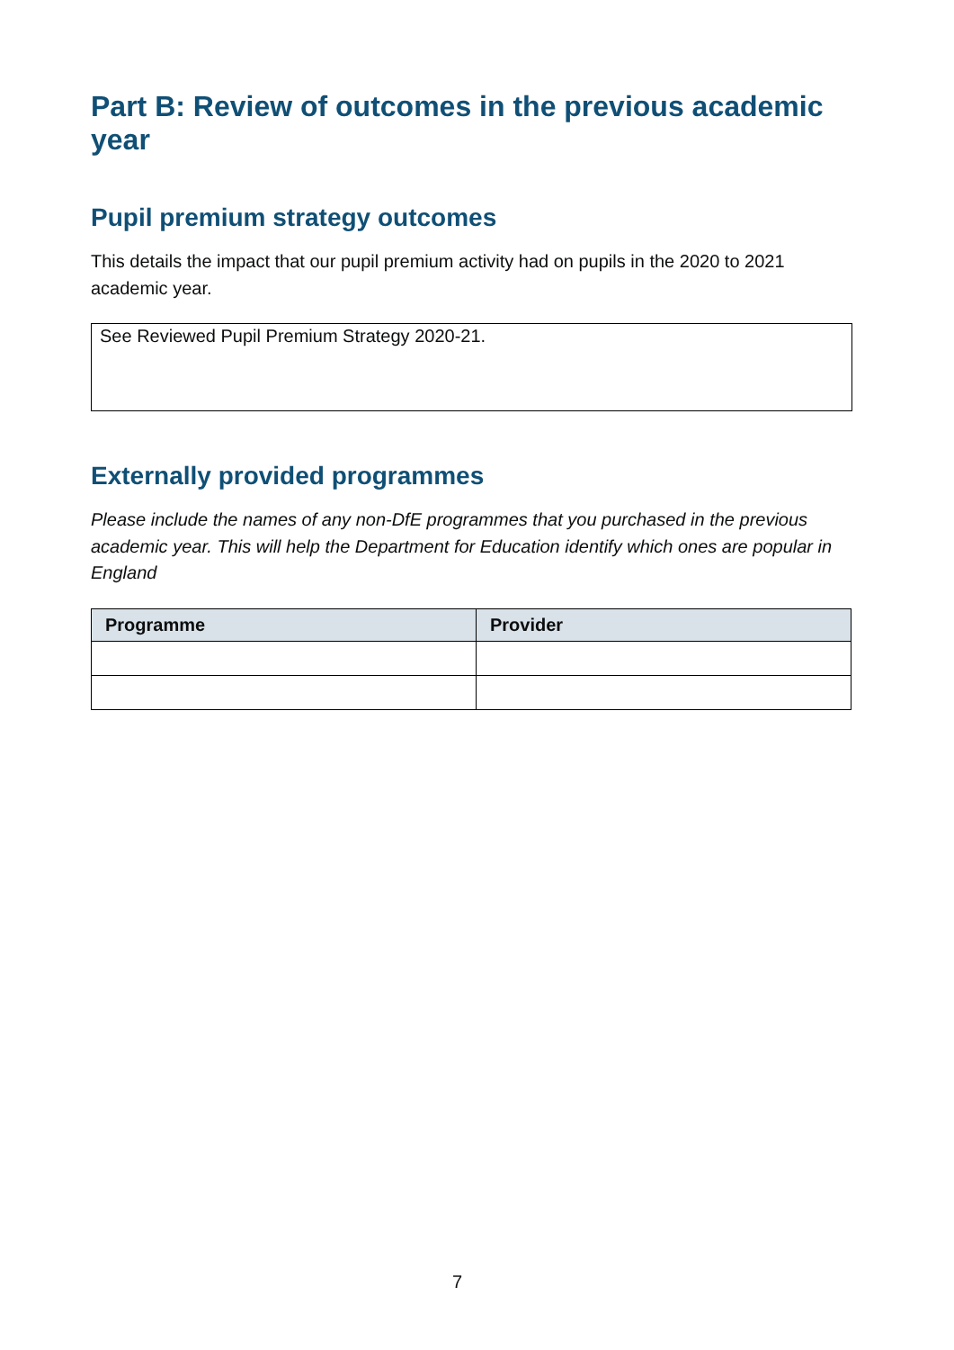Part B: Review of outcomes in the previous academic year
Pupil premium strategy outcomes
This details the impact that our pupil premium activity had on pupils in the 2020 to 2021 academic year.
See Reviewed Pupil Premium Strategy 2020-21.
Externally provided programmes
Please include the names of any non-DfE programmes that you purchased in the previous academic year. This will help the Department for Education identify which ones are popular in England
| Programme | Provider |
| --- | --- |
7